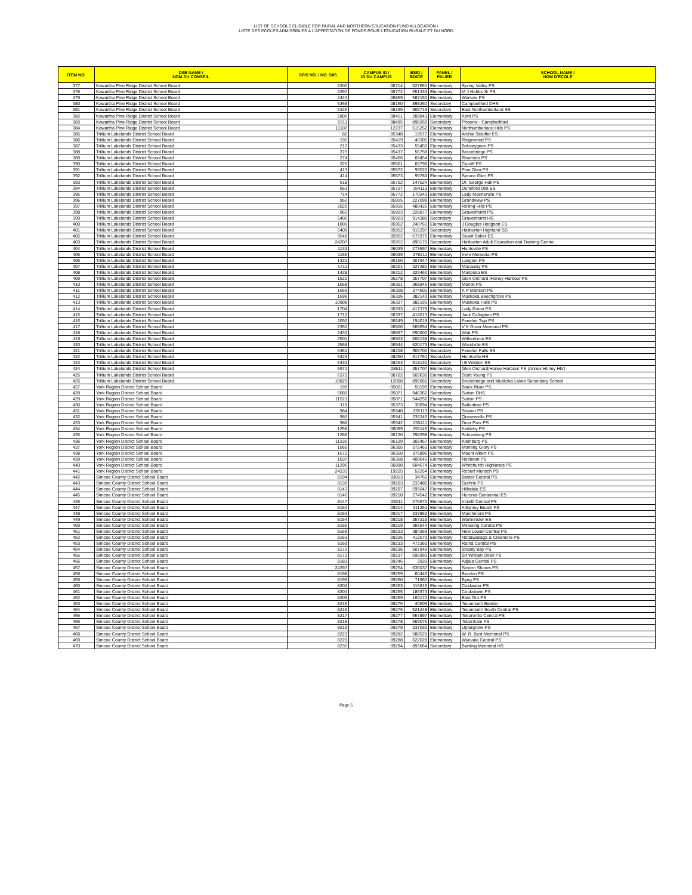LIST OF SCHOOLS ELIGIBLE FOR RURAL AND NORTHERN EDUCATION FUND ALLOCATION /
LISTE DES ÉCOLES ADMISSIBLES À L'AFFECTATION DE FONDS POUR L'ÉDUCATION RURALE ET DU NORD
| ITEM NO. | DSB NAME / NOM DU CONSEIL | SFIS NO. / NO. SIIS | CAMPUS ID / ID DU CAMPUS | BSID / BDICE | PANEL / PALIER | SCHOOL NAME / NOM D'ÉCOLE |
| --- | --- | --- | --- | --- | --- | --- |
| 377 | Kawartha Pine Ridge District School Board | 2200 | 06714 | 527661 | Elementary | Spring Valley PS |
| 378 | Kawartha Pine Ridge District School Board | 2297 | 06772 | 551333 | Elementary | M J Hobbs Sr PS |
| 379 | Kawartha Pine Ridge District School Board | 2424 | 06859 | 587150 | Elementary | Warsaw PS |
| 380 | Kawartha Pine Ridge District School Board | 5258 | 08150 | 898260 | Secondary | Campbellford DHS |
| 381 | Kawartha Pine Ridge District School Board | 5326 | 08195 | 906719 | Secondary | East Northumberland SS |
| 382 | Kawartha Pine Ridge District School Board | 5806 | 08451 | 289841 | Elementary | Kent PS |
| 383 | Kawartha Pine Ridge District School Board | 5911 | 08495 | 898260 | Secondary | Phoenix - Campbellford |
| 384 | Kawartha Pine Ridge District School Board | 11107 | 12237 | 515252 | Elementary | Northumberland Hills PS |
| 385 | Trillium Lakelands District School Board | 82 | 05348 | 19577 | Elementary | Archie Stouffer ES |
| 386 | Trillium Lakelands District School Board | 190 | 05419 | 48305 | Elementary | Ridgewood PS |
| 387 | Trillium Lakelands District School Board | 217 | 05433 | 55450 | Elementary | Bobcaygeon PS |
| 388 | Trillium Lakelands District School Board | 223 | 05437 | 56758 | Elementary | Bracebridge PS |
| 389 | Trillium Lakelands District School Board | 274 | 05466 | 68454 | Elementary | Riverside PS |
| 390 | Trillium Lakelands District School Board | 325 | 05501 | 83798 | Elementary | Cardiff ES |
| 391 | Trillium Lakelands District School Board | 413 | 05572 | 99520 | Elementary | Pine Glen PS |
| 392 | Trillium Lakelands District School Board | 414 | 05573 | 99783 | Elementary | Spruce Glen PS |
| 393 | Trillium Lakelands District School Board | 618 | 05702 | 147524 | Elementary | Dr. George Hall PS |
| 394 | Trillium Lakelands District School Board | 651 | 05727 | 154113 | Elementary | Dunsford Dist ES |
| 395 | Trillium Lakelands District School Board | 714 | 05772 | 170240 | Elementary | Lady MacKenzie PS |
| 396 | Trillium Lakelands District School Board | 952 | 05915 | 227099 | Elementary | Grandview PS |
| 397 | Trillium Lakelands District School Board | 2026 | 05915 | 489425 | Elementary | Rolling Hills PS |
| 398 | Trillium Lakelands District School Board | 960 | 05923 | 228877 | Elementary | Gravenhurst PS |
| 399 | Trillium Lakelands District School Board | 5402 | 05923 | 914380 | Secondary | Gravenhurst HS |
| 400 | Trillium Lakelands District School Board | 1001 | 05952 | 240761 | Elementary | J Douglas Hodgson ES |
| 401 | Trillium Lakelands District School Board | 5409 | 05952 | 915297 | Secondary | Haliburton Highland SS |
| 402 | Trillium Lakelands District School Board | 9548 | 05952 | 575976 | Elementary | Stuart Baker ES |
| 403 | Trillium Lakelands District School Board | 24207 | 05952 | 890170 | Secondary | Haliburton Adult Education and Training Centre |
| 404 | Trillium Lakelands District School Board | 1133 | 06029 | 273597 | Elementary | Huntsville PS |
| 405 | Trillium Lakelands District School Board | 1155 | 06039 | 278211 | Elementary | Irwin Memorial PS |
| 406 | Trillium Lakelands District School Board | 1331 | 06150 | 307947 | Elementary | Langton PS |
| 407 | Trillium Lakelands District School Board | 1411 | 06201 | 327280 | Elementary | Macaulay PS |
| 408 | Trillium Lakelands District School Board | 1428 | 06212 | 329460 | Elementary | Mariposa ES |
| 409 | Trillium Lakelands District School Board | 1522 | 06278 | 357707 | Elementary | Glen Orchard /Honey Harbour PS |
| 410 | Trillium Lakelands District School Board | 1558 | 06301 | 368946 | Elementary | Monck PS |
| 411 | Trillium Lakelands District School Board | 1569 | 06308 | 374601 | Elementary | K P Manson PS |
| 412 | Trillium Lakelands District School Board | 1596 | 06326 | 382140 | Elementary | Muskoka Beechgrove PS |
| 413 | Trillium Lakelands District School Board | 10908 | 06327 | 382191 | Elementary | Muskoka Falls PS |
| 414 | Trillium Lakelands District School Board | 1704 | 06393 | 417378 | Elementary | Lady Eaton ES |
| 415 | Trillium Lakelands District School Board | 1712 | 06397 | 418013 | Elementary | Jack Callaghan PS |
| 416 | Trillium Lakelands District School Board | 2092 | 06649 | 194018 | Elementary | Fenelon Twp PS |
| 417 | Trillium Lakelands District School Board | 2350 | 06806 | 568694 | Elementary | V K Greer Memorial PS |
| 418 | Trillium Lakelands District School Board | 2433 | 06867 | 590002 | Elementary | Watt PS |
| 419 | Trillium Lakelands District School Board | 2501 | 06903 | 606138 | Elementary | Wilberforce ES |
| 420 | Trillium Lakelands District School Board | 2568 | 06944 | 620173 | Elementary | Woodville ES |
| 421 | Trillium Lakelands District School Board | 5361 | 08208 | 909700 | Secondary | Fenelon Falls SS |
| 422 | Trillium Lakelands District School Board | 5429 | 08250 | 917761 | Secondary | Huntsville HS |
| 423 | Trillium Lakelands District School Board | 5433 | 08253 | 918130 | Secondary | I E Weldon SS |
| 424 | Trillium Lakelands District School Board | 5971 | 08511 | 357707 | Elementary | Glen Orchard/Honey Harbour PS (Annex Honey Hbr) |
| 425 | Trillium Lakelands District School Board | 6372 | 08702 | 503630 | Elementary | Scott Young PS |
| 426 | Trillium Lakelands District School Board | 10829 | 12008 | 895660 | Secondary | Bracebridge and Muskoka Lakes Secondary School |
| 427 | York Region District School Board | 199 | 05021 | 50199 | Elementary | Black River PS |
| 428 | York Region District School Board | 5689 | 05071 | 946362 | Secondary | Sutton DHS |
| 429 | York Region District School Board | 11521 | 05071 | 544256 | Elementary | Sutton PS |
| 430 | York Region District School Board | 119 | 05373 | 30694 | Elementary | Ballantrae PS |
| 431 | York Region District School Board | 984 | 05940 | 235113 | Elementary | Sharon PS |
| 432 | York Region District School Board | 985 | 05941 | 235245 | Elementary | Queensville PS |
| 433 | York Region District School Board | 988 | 05942 | 236411 | Elementary | Deer Park PS |
| 434 | York Region District School Board | 1258 | 06099 | 291145 | Elementary | Kettleby PS |
| 435 | York Region District School Board | 1288 | 06120 | 298298 | Elementary | Schomberg PS |
| 436 | York Region District School Board | 11235 | 06129 | 302457 | Elementary | Kleinburg PS |
| 437 | York Region District School Board | 1565 | 06305 | 372463 | Elementary | Morning Glory PS |
| 438 | York Region District School Board | 1572 | 06310 | 375896 | Elementary | Mount Albert PS |
| 439 | York Region District School Board | 1637 | 06358 | 400645 | Elementary | Nobleton PS |
| 440 | York Region District School Board | 11296 | 06898 | 604674 | Elementary | Whitchurch Highlands PS |
| 441 | York Region District School Board | 24233 | 19225 | 52254 | Elementary | Robert Munsch PS |
| 442 | Simcoe County District School Board | 8194 | 03013 | 34762 | Elementary | Baxter Central PS |
| 443 | Simcoe County District School Board | 8139 | 09203 | 233480 | Elementary | Guthrie PS |
| 444 | Simcoe County District School Board | 8143 | 09207 | 595047 | Elementary | Hillsdale ES |
| 445 | Simcoe County District School Board | 8146 | 09210 | 274542 | Elementary | Huronia Centennial ES |
| 446 | Simcoe County District School Board | 8147 | 09211 | 275670 | Elementary | Innisfil Central PS |
| 447 | Simcoe County District School Board | 8150 | 09214 | 311251 | Elementary | Killarney Beach PS |
| 448 | Simcoe County District School Board | 8153 | 09217 | 337862 | Elementary | Marchmont PS |
| 449 | Simcoe County District School Board | 8154 | 09218 | 357316 | Elementary | Warminster ES |
| 450 | Simcoe County District School Board | 8155 | 09219 | 366544 | Elementary | Minesing Central PS |
| 451 | Simcoe County District School Board | 8159 | 09223 | 384259 | Elementary | New Lowell Central PS |
| 452 | Simcoe County District School Board | 8161 | 09225 | 412570 | Elementary | Nottawasaga & Creemore PS |
| 453 | Simcoe County District School Board | 8169 | 09233 | 472360 | Elementary | Rama Central PS |
| 454 | Simcoe County District School Board | 8172 | 09236 | 507946 | Elementary | Shanty Bay PS |
| 455 | Simcoe County District School Board | 8173 | 09237 | 595993 | Elementary | Sir William Osler PS |
| 456 | Simcoe County District School Board | 8183 | 09246 | 2933 | Elementary | Adjala Central PS |
| 457 | Simcoe County District School Board | 24397 | 09254 | 636037 | Elementary | Severn Shores PS |
| 458 | Simcoe County District School Board | 8198 | 09259 | 60445 | Elementary | Brechin PS |
| 459 | Simcoe County District School Board | 8199 | 09260 | 71960 | Elementary | Byng PS |
| 460 | Simcoe County District School Board | 8202 | 09263 | 116815 | Elementary | Coldwater PS |
| 461 | Simcoe County District School Board | 8204 | 09265 | 185973 | Elementary | Cookstown PS |
| 462 | Simcoe County District School Board | 8209 | 09269 | 160172 | Elementary | East Oro PS |
| 463 | Simcoe County District School Board | 8215 | 09275 | 40509 | Elementary | Tecumseth Beeton |
| 464 | Simcoe County District School Board | 8216 | 09276 | 521248 | Elementary | Tecumseth South Central PS |
| 465 | Simcoe County District School Board | 8217 | 09277 | 557897 | Elementary | Tosorontio Central PS |
| 466 | Simcoe County District School Board | 8218 | 09278 | 559075 | Elementary | Tottenham PS |
| 467 | Simcoe County District School Board | 8219 | 09279 | 337030 | Elementary | Uptergrove PS |
| 468 | Simcoe County District School Board | 8223 | 09282 | 580520 | Elementary | W. R. Best Memorial PS |
| 469 | Simcoe County District School Board | 8229 | 09288 | 622028 | Elementary | Wyevale Central PS |
| 470 | Simcoe County District School Board | 8235 | 09294 | 893064 | Secondary | Banting Memorial HS |
Page 5